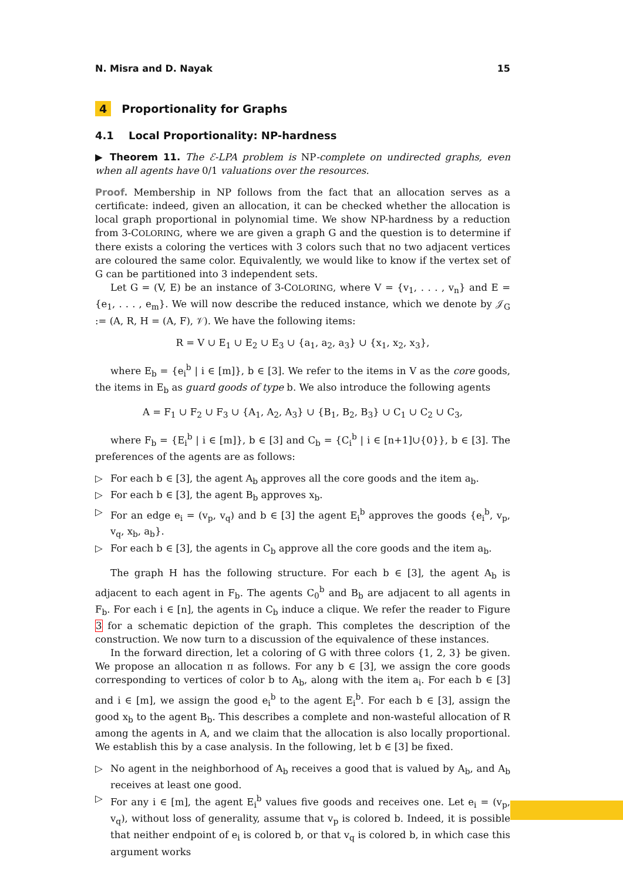N. Misra and D. Nayak 15
4 Proportionality for Graphs
4.1 Local Proportionality: NP-hardness
▶ Theorem 11. The ℰ-LPA problem is NP-complete on undirected graphs, even when all agents have 0/1 valuations over the resources.
Proof. Membership in NP follows from the fact that an allocation serves as a certificate: indeed, given an allocation, it can be checked whether the allocation is local graph proportional in polynomial time. We show NP-hardness by a reduction from 3-COLORING, where we are given a graph G and the question is to determine if there exists a coloring the vertices with 3 colors such that no two adjacent vertices are coloured the same color. Equivalently, we would like to know if the vertex set of G can be partitioned into 3 independent sets.
Let G = (V, E) be an instance of 3-COLORING, where V = {v<sub>1</sub>, . . . , v<sub>n</sub>} and E = {e<sub>1</sub>, . . . , e<sub>m</sub>}. We will now describe the reduced instance, which we denote by 𝒥<sub>G</sub> := (A, R, H = (A, F), 𝒱). We have the following items:
R = V ∪ E<sub>1</sub> ∪ E<sub>2</sub> ∪ E<sub>3</sub> ∪ {a<sub>1</sub>, a<sub>2</sub>, a<sub>3</sub>} ∪ {x<sub>1</sub>, x<sub>2</sub>, x<sub>3</sub>},
where E<sub>b</sub> = {e<sub>i</sub><sup>b</sup> | i ∈ [m]}, b ∈ [3]. We refer to the items in V as the core goods, the items in E<sub>b</sub> as guard goods of type b. We also introduce the following agents
A = F<sub>1</sub> ∪ F<sub>2</sub> ∪ F<sub>3</sub> ∪ {A<sub>1</sub>, A<sub>2</sub>, A<sub>3</sub>} ∪ {B<sub>1</sub>, B<sub>2</sub>, B<sub>3</sub>} ∪ C<sub>1</sub> ∪ C<sub>2</sub> ∪ C<sub>3</sub>,
where F<sub>b</sub> = {E<sub>i</sub><sup>b</sup> | i ∈ [m]}, b ∈ [3] and C<sub>b</sub> = {C<sub>i</sub><sup>b</sup> | i ∈ [n+1]∪{0}}, b ∈ [3]. The preferences of the agents are as follows:
▷ For each b ∈ [3], the agent A<sub>b</sub> approves all the core goods and the item a<sub>b</sub>.
▷ For each b ∈ [3], the agent B<sub>b</sub> approves x<sub>b</sub>.
▷ For an edge e<sub>i</sub> = (v<sub>p</sub>, v<sub>q</sub>) and b ∈ [3] the agent E<sub>i</sub><sup>b</sup> approves the goods {e<sub>i</sub><sup>b</sup>, v<sub>p</sub>, v<sub>q</sub>, x<sub>b</sub>, a<sub>b</sub>}.
▷ For each b ∈ [3], the agents in C<sub>b</sub> approve all the core goods and the item a<sub>b</sub>.
The graph H has the following structure. For each b ∈ [3], the agent A<sub>b</sub> is adjacent to each agent in F<sub>b</sub>. The agents C<sub>0</sub><sup>b</sup> and B<sub>b</sub> are adjacent to all agents in F<sub>b</sub>. For each i ∈ [n], the agents in C<sub>b</sub> induce a clique. We refer the reader to Figure 3 for a schematic depiction of the graph. This completes the description of the construction. We now turn to a discussion of the equivalence of these instances.
In the forward direction, let a coloring of G with three colors {1, 2, 3} be given. We propose an allocation π as follows. For any b ∈ [3], we assign the core goods corresponding to vertices of color b to A<sub>b</sub>, along with the item a<sub>i</sub>. For each b ∈ [3] and i ∈ [m], we assign the good e<sub>i</sub><sup>b</sup> to the agent E<sub>i</sub><sup>b</sup>. For each b ∈ [3], assign the good x<sub>b</sub> to the agent B<sub>b</sub>. This describes a complete and non-wasteful allocation of R among the agents in A, and we claim that the allocation is also locally proportional. We establish this by a case analysis. In the following, let b ∈ [3] be fixed.
▷ No agent in the neighborhood of A<sub>b</sub> receives a good that is valued by A<sub>b</sub>, and A<sub>b</sub> receives at least one good.
▷ For any i ∈ [m], the agent E<sub>i</sub><sup>b</sup> values five goods and receives one. Let e<sub>i</sub> = (v<sub>p</sub>, v<sub>q</sub>), without loss of generality, assume that v<sub>p</sub> is colored b. Indeed, it is possible that neither endpoint of e<sub>i</sub> is colored b, or that v<sub>q</sub> is colored b, in which case this argument works